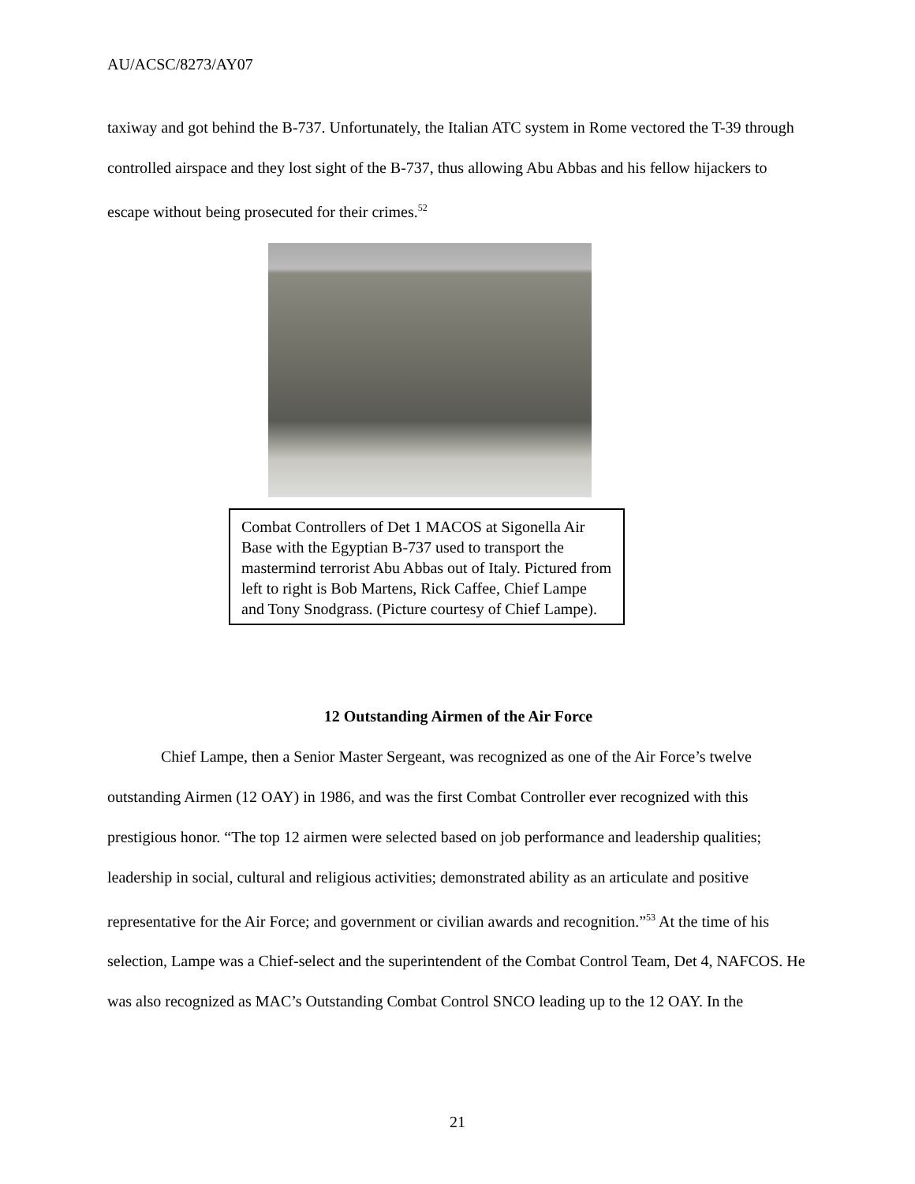AU/ACSC/8273/AY07
taxiway and got behind the B-737. Unfortunately, the Italian ATC system in Rome vectored the T-39 through controlled airspace and they lost sight of the B-737, thus allowing Abu Abbas and his fellow hijackers to escape without being prosecuted for their crimes.<sup>52</sup>
Combat Controllers of Det 1 MACOS at Sigonella Air Base with the Egyptian B-737 used to transport the mastermind terrorist Abu Abbas out of Italy. Pictured from left to right is Bob Martens, Rick Caffee, Chief Lampe and Tony Snodgrass. (Picture courtesy of Chief Lampe).
12 Outstanding Airmen of the Air Force
Chief Lampe, then a Senior Master Sergeant, was recognized as one of the Air Force’s twelve outstanding Airmen (12 OAY) in 1986, and was the first Combat Controller ever recognized with this prestigious honor. “The top 12 airmen were selected based on job performance and leadership qualities; leadership in social, cultural and religious activities; demonstrated ability as an articulate and positive representative for the Air Force; and government or civilian awards and recognition.”<sup>53</sup> At the time of his selection, Lampe was a Chief-select and the superintendent of the Combat Control Team, Det 4, NAFCOS. He was also recognized as MAC’s Outstanding Combat Control SNCO leading up to the 12 OAY. In the
21